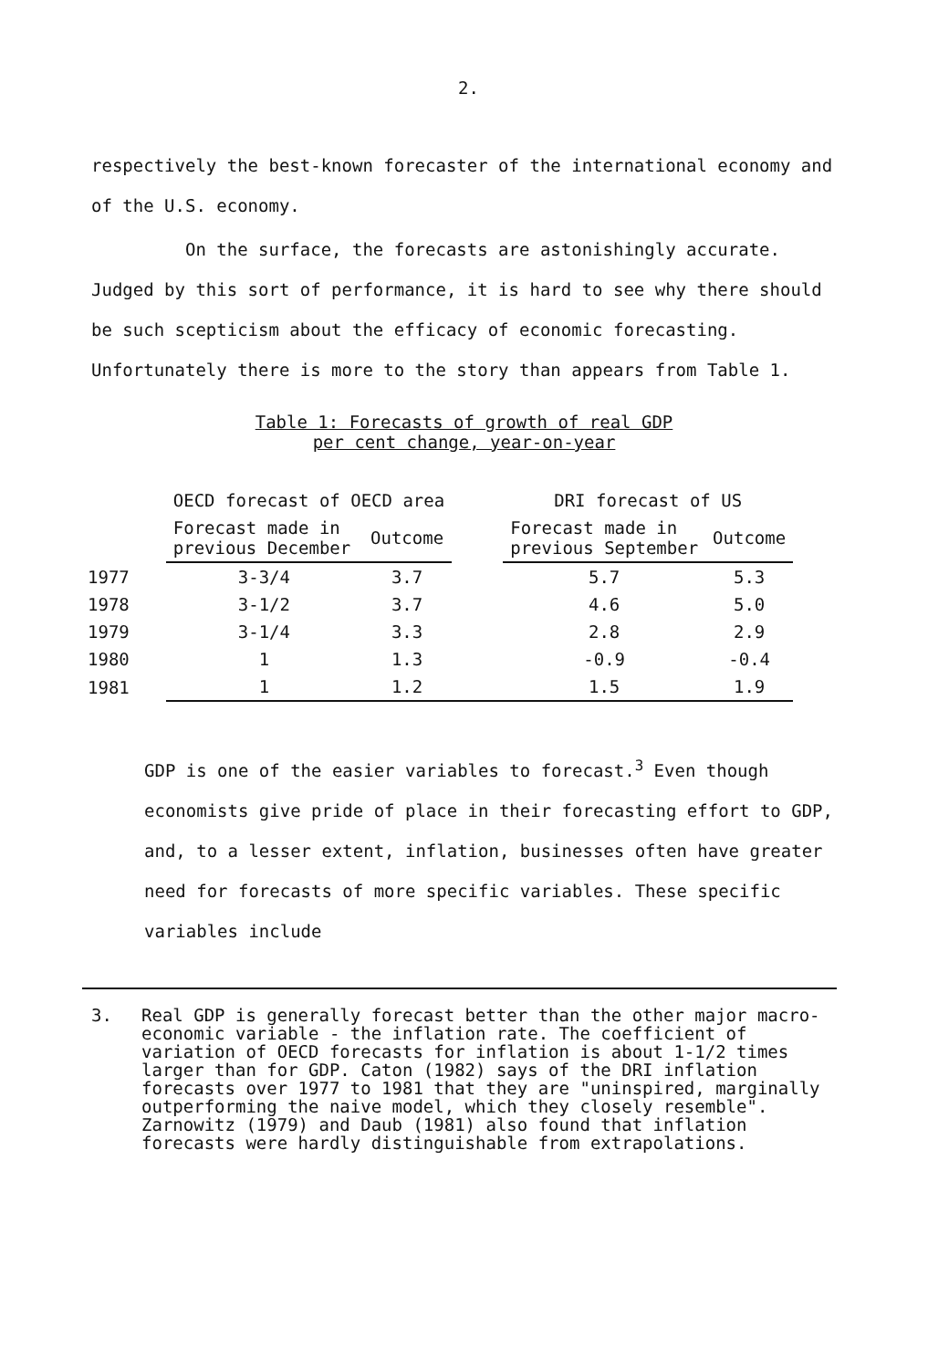2.
respectively the best-known forecaster of the international economy and of the U.S. economy.
On the surface, the forecasts are astonishingly accurate. Judged by this sort of performance, it is hard to see why there should be such scepticism about the efficacy of economic forecasting. Unfortunately there is more to the story than appears from Table 1.
Table 1: Forecasts of growth of real GDP
per cent change, year-on-year
| | OECD forecast of OECD area | | | DRI forecast of US | |
| --- | --- | --- | --- | --- | --- |
| | Forecast made in previous December | Outcome | | Forecast made in previous September | Outcome |
| 1977 | 3-3/4 | 3.7 | | 5.7 | 5.3 |
| 1978 | 3-1/2 | 3.7 | | 4.6 | 5.0 |
| 1979 | 3-1/4 | 3.3 | | 2.8 | 2.9 |
| 1980 | 1 | 1.3 | | -0.9 | -0.4 |
| 1981 | 1 | 1.2 | | 1.5 | 1.9 |
GDP is one of the easier variables to forecast.<sup>3</sup> Even though economists give pride of place in their forecasting effort to GDP, and, to a lesser extent, inflation, businesses often have greater need for forecasts of more specific variables. These specific variables include
3. Real GDP is generally forecast better than the other major macro-economic variable - the inflation rate. The coefficient of variation of OECD forecasts for inflation is about 1-1/2 times larger than for GDP. Caton (1982) says of the DRI inflation forecasts over 1977 to 1981 that they are "uninspired, marginally outperforming the naive model, which they closely resemble". Zarnowitz (1979) and Daub (1981) also found that inflation forecasts were hardly distinguishable from extrapolations.